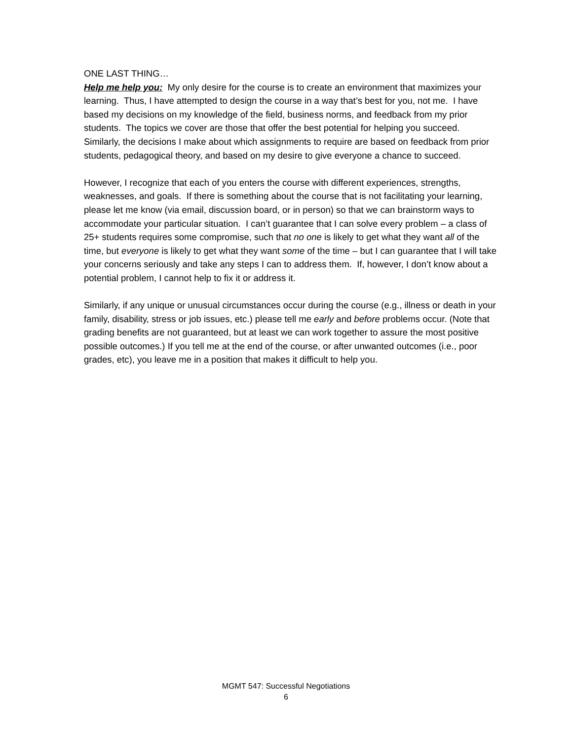ONE LAST THING…
Help me help you: My only desire for the course is to create an environment that maximizes your learning. Thus, I have attempted to design the course in a way that’s best for you, not me. I have based my decisions on my knowledge of the field, business norms, and feedback from my prior students. The topics we cover are those that offer the best potential for helping you succeed. Similarly, the decisions I make about which assignments to require are based on feedback from prior students, pedagogical theory, and based on my desire to give everyone a chance to succeed.
However, I recognize that each of you enters the course with different experiences, strengths, weaknesses, and goals. If there is something about the course that is not facilitating your learning, please let me know (via email, discussion board, or in person) so that we can brainstorm ways to accommodate your particular situation. I can’t guarantee that I can solve every problem – a class of 25+ students requires some compromise, such that no one is likely to get what they want all of the time, but everyone is likely to get what they want some of the time – but I can guarantee that I will take your concerns seriously and take any steps I can to address them. If, however, I don’t know about a potential problem, I cannot help to fix it or address it.
Similarly, if any unique or unusual circumstances occur during the course (e.g., illness or death in your family, disability, stress or job issues, etc.) please tell me early and before problems occur. (Note that grading benefits are not guaranteed, but at least we can work together to assure the most positive possible outcomes.) If you tell me at the end of the course, or after unwanted outcomes (i.e., poor grades, etc), you leave me in a position that makes it difficult to help you.
MGMT 547: Successful Negotiations
6